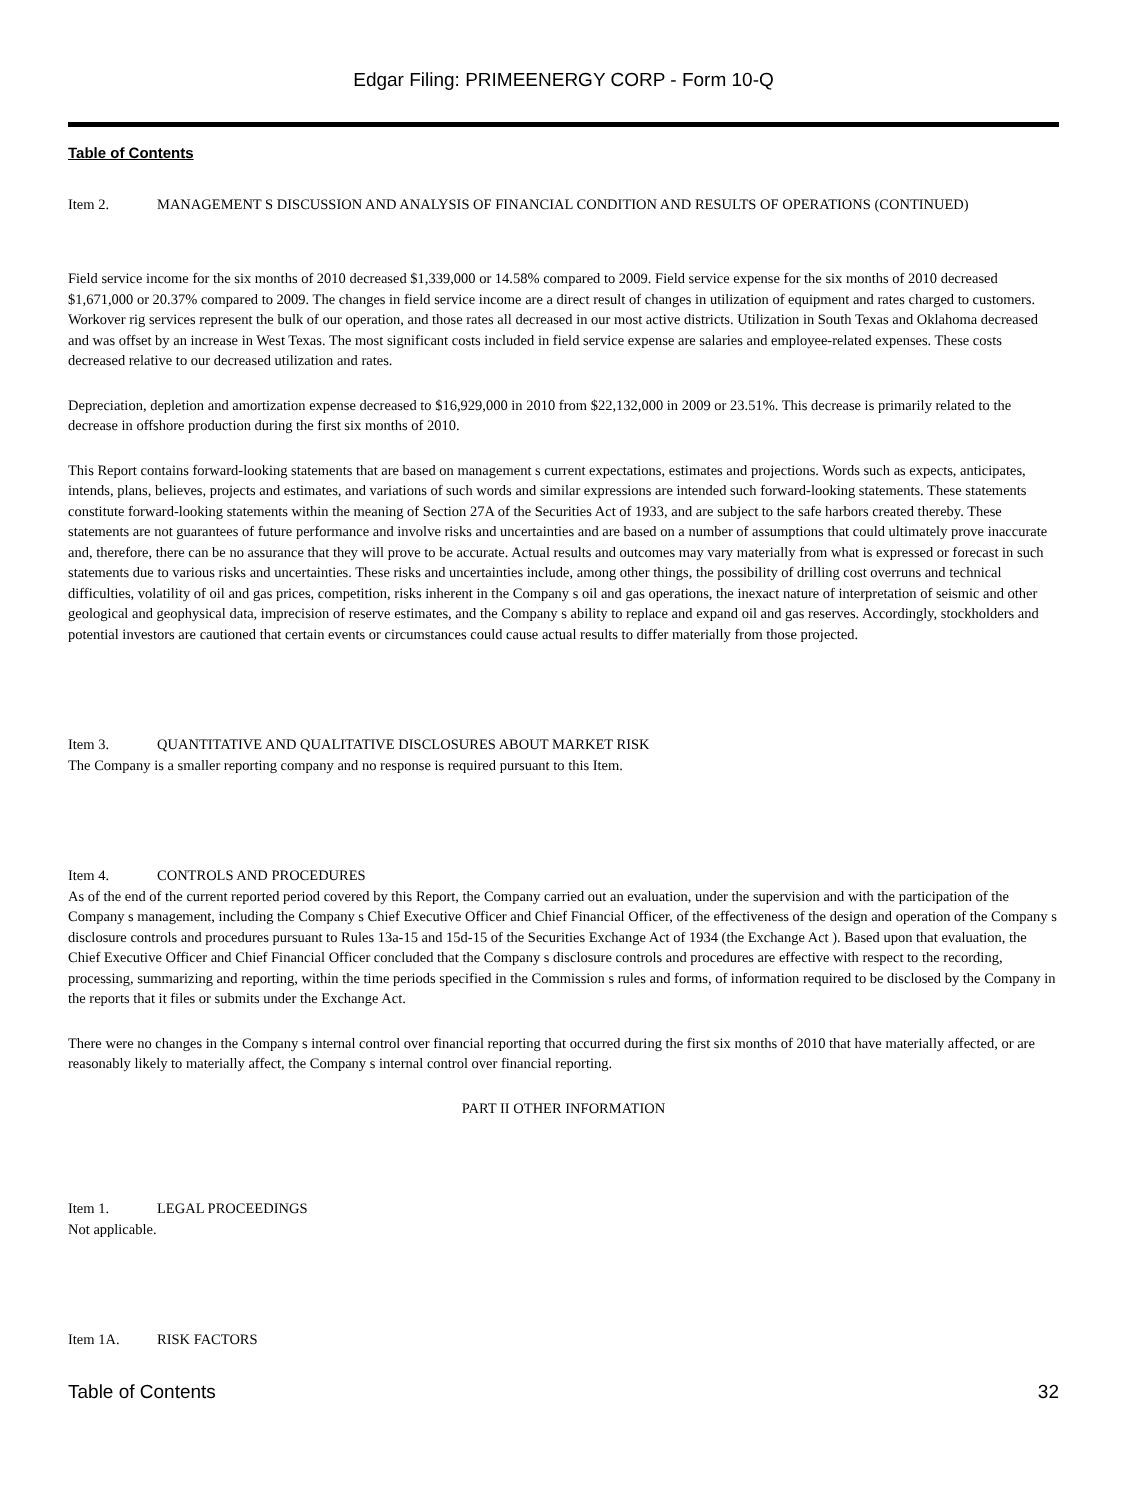Edgar Filing: PRIMEENERGY CORP - Form 10-Q
Table of Contents
Item 2. MANAGEMENT S DISCUSSION AND ANALYSIS OF FINANCIAL CONDITION AND RESULTS OF OPERATIONS (CONTINUED)
Field service income for the six months of 2010 decreased $1,339,000 or 14.58% compared to 2009. Field service expense for the six months of 2010 decreased $1,671,000 or 20.37% compared to 2009. The changes in field service income are a direct result of changes in utilization of equipment and rates charged to customers. Workover rig services represent the bulk of our operation, and those rates all decreased in our most active districts. Utilization in South Texas and Oklahoma decreased and was offset by an increase in West Texas. The most significant costs included in field service expense are salaries and employee-related expenses. These costs decreased relative to our decreased utilization and rates.
Depreciation, depletion and amortization expense decreased to $16,929,000 in 2010 from $22,132,000 in 2009 or 23.51%. This decrease is primarily related to the decrease in offshore production during the first six months of 2010.
This Report contains forward-looking statements that are based on management s current expectations, estimates and projections. Words such as expects, anticipates, intends, plans, believes, projects and estimates, and variations of such words and similar expressions are intended such forward-looking statements. These statements constitute forward-looking statements within the meaning of Section 27A of the Securities Act of 1933, and are subject to the safe harbors created thereby. These statements are not guarantees of future performance and involve risks and uncertainties and are based on a number of assumptions that could ultimately prove inaccurate and, therefore, there can be no assurance that they will prove to be accurate. Actual results and outcomes may vary materially from what is expressed or forecast in such statements due to various risks and uncertainties. These risks and uncertainties include, among other things, the possibility of drilling cost overruns and technical difficulties, volatility of oil and gas prices, competition, risks inherent in the Company s oil and gas operations, the inexact nature of interpretation of seismic and other geological and geophysical data, imprecision of reserve estimates, and the Company s ability to replace and expand oil and gas reserves. Accordingly, stockholders and potential investors are cautioned that certain events or circumstances could cause actual results to differ materially from those projected.
Item 3. QUANTITATIVE AND QUALITATIVE DISCLOSURES ABOUT MARKET RISK
The Company is a smaller reporting company and no response is required pursuant to this Item.
Item 4. CONTROLS AND PROCEDURES
As of the end of the current reported period covered by this Report, the Company carried out an evaluation, under the supervision and with the participation of the Company s management, including the Company s Chief Executive Officer and Chief Financial Officer, of the effectiveness of the design and operation of the Company s disclosure controls and procedures pursuant to Rules 13a-15 and 15d-15 of the Securities Exchange Act of 1934 (the Exchange Act ). Based upon that evaluation, the Chief Executive Officer and Chief Financial Officer concluded that the Company s disclosure controls and procedures are effective with respect to the recording, processing, summarizing and reporting, within the time periods specified in the Commission s rules and forms, of information required to be disclosed by the Company in the reports that it files or submits under the Exchange Act.
There were no changes in the Company s internal control over financial reporting that occurred during the first six months of 2010 that have materially affected, or are reasonably likely to materially affect, the Company s internal control over financial reporting.
PART II OTHER INFORMATION
Item 1. LEGAL PROCEEDINGS
Not applicable.
Item 1A. RISK FACTORS
Table of Contents 32